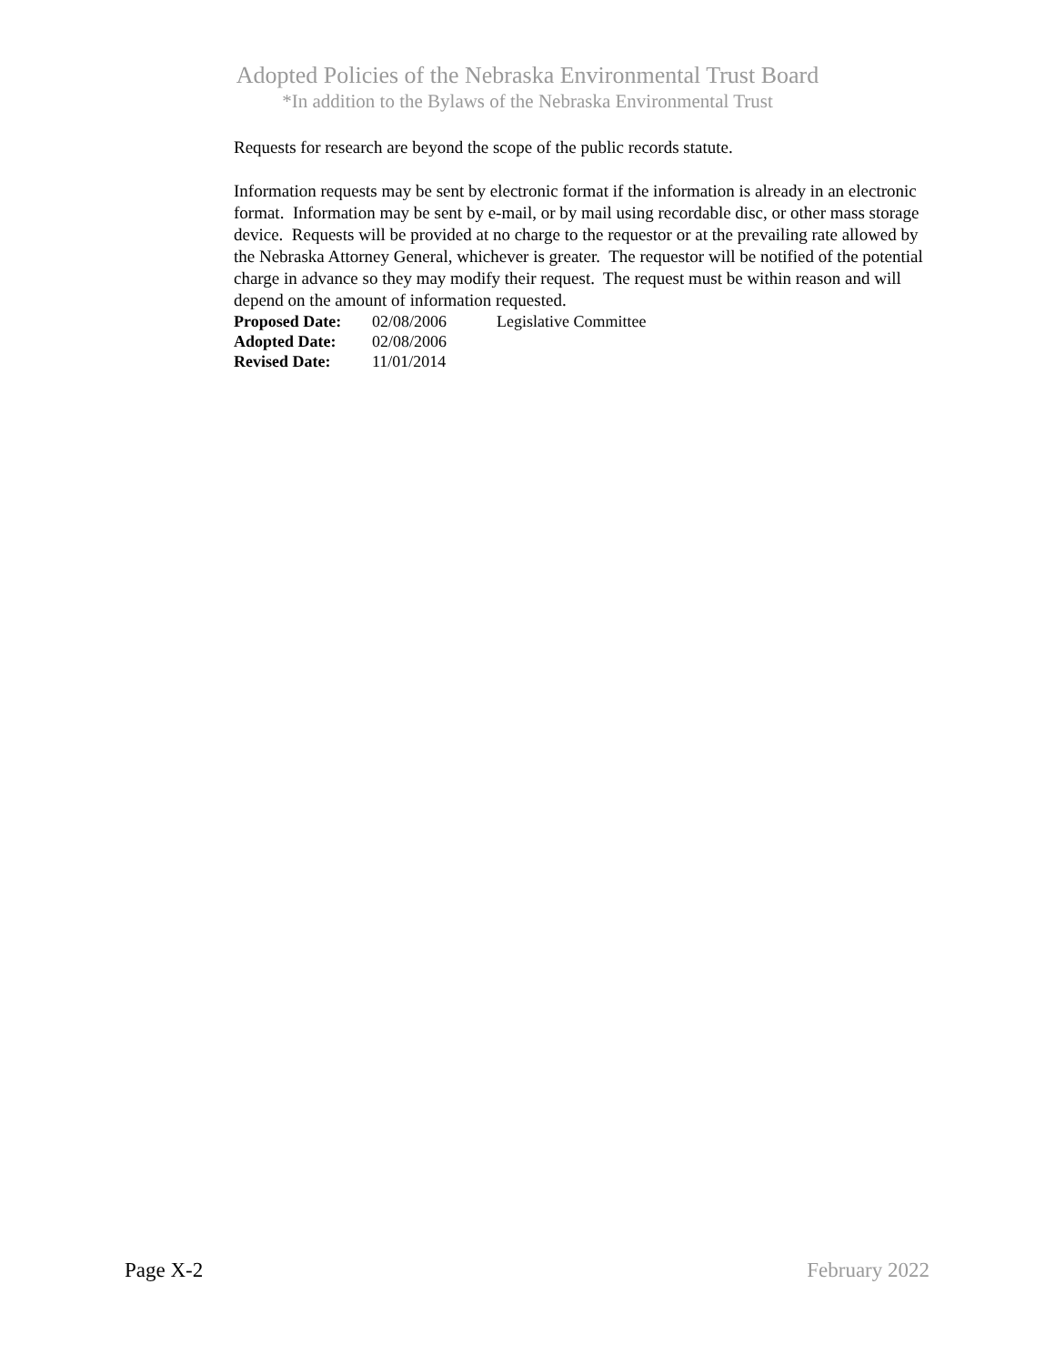Adopted Policies of the Nebraska Environmental Trust Board
*In addition to the Bylaws of the Nebraska Environmental Trust
Requests for research are beyond the scope of the public records statute.
Information requests may be sent by electronic format if the information is already in an electronic format. Information may be sent by e-mail, or by mail using recordable disc, or other mass storage device. Requests will be provided at no charge to the requestor or at the prevailing rate allowed by the Nebraska Attorney General, whichever is greater. The requestor will be notified of the potential charge in advance so they may modify their request. The request must be within reason and will depend on the amount of information requested.
| Proposed Date: | 02/08/2006 | Legislative Committee |
| Adopted Date: | 02/08/2006 | |
| Revised Date: | 11/01/2014 | |
Page X-2 February 2022